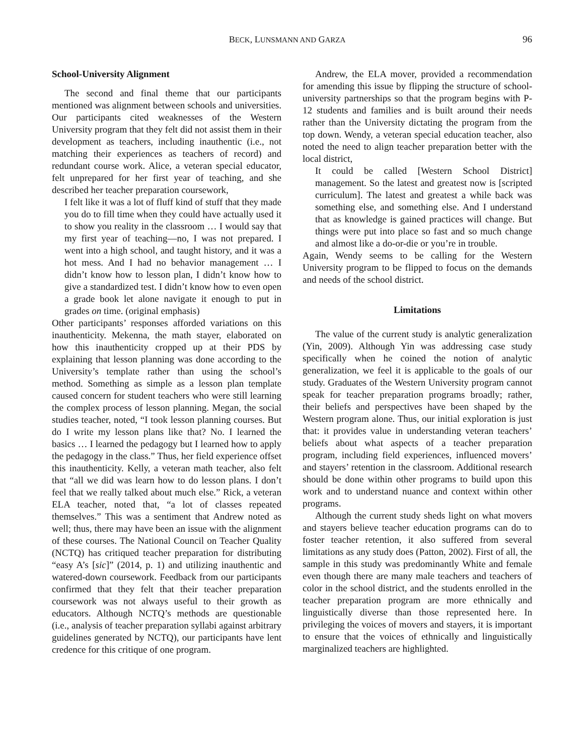BECK, LUNSMANN AND GARZA 96
School-University Alignment
The second and final theme that our participants mentioned was alignment between schools and universities. Our participants cited weaknesses of the Western University program that they felt did not assist them in their development as teachers, including inauthentic (i.e., not matching their experiences as teachers of record) and redundant course work. Alice, a veteran special educator, felt unprepared for her first year of teaching, and she described her teacher preparation coursework,
I felt like it was a lot of fluff kind of stuff that they made you do to fill time when they could have actually used it to show you reality in the classroom … I would say that my first year of teaching—no, I was not prepared. I went into a high school, and taught history, and it was a hot mess. And I had no behavior management … I didn’t know how to lesson plan, I didn’t know how to give a standardized test. I didn’t know how to even open a grade book let alone navigate it enough to put in grades on time. (original emphasis)
Other participants’ responses afforded variations on this inauthenticity. Mekenna, the math stayer, elaborated on how this inauthenticity cropped up at their PDS by explaining that lesson planning was done according to the University’s template rather than using the school’s method. Something as simple as a lesson plan template caused concern for student teachers who were still learning the complex process of lesson planning. Megan, the social studies teacher, noted, “I took lesson planning courses. But do I write my lesson plans like that? No. I learned the basics … I learned the pedagogy but I learned how to apply the pedagogy in the class.” Thus, her field experience offset this inauthenticity. Kelly, a veteran math teacher, also felt that “all we did was learn how to do lesson plans. I don’t feel that we really talked about much else.” Rick, a veteran ELA teacher, noted that, “a lot of classes repeated themselves.” This was a sentiment that Andrew noted as well; thus, there may have been an issue with the alignment of these courses. The National Council on Teacher Quality (NCTQ) has critiqued teacher preparation for distributing “easy A’s [sic]” (2014, p. 1) and utilizing inauthentic and watered-down coursework. Feedback from our participants confirmed that they felt that their teacher preparation coursework was not always useful to their growth as educators. Although NCTQ’s methods are questionable (i.e., analysis of teacher preparation syllabi against arbitrary guidelines generated by NCTQ), our participants have lent credence for this critique of one program.
Andrew, the ELA mover, provided a recommendation for amending this issue by flipping the structure of school-university partnerships so that the program begins with P-12 students and families and is built around their needs rather than the University dictating the program from the top down. Wendy, a veteran special education teacher, also noted the need to align teacher preparation better with the local district,
It could be called [Western School District] management. So the latest and greatest now is [scripted curriculum]. The latest and greatest a while back was something else, and something else. And I understand that as knowledge is gained practices will change. But things were put into place so fast and so much change and almost like a do-or-die or you’re in trouble.
Again, Wendy seems to be calling for the Western University program to be flipped to focus on the demands and needs of the school district.
Limitations
The value of the current study is analytic generalization (Yin, 2009). Although Yin was addressing case study specifically when he coined the notion of analytic generalization, we feel it is applicable to the goals of our study. Graduates of the Western University program cannot speak for teacher preparation programs broadly; rather, their beliefs and perspectives have been shaped by the Western program alone. Thus, our initial exploration is just that: it provides value in understanding veteran teachers’ beliefs about what aspects of a teacher preparation program, including field experiences, influenced movers’ and stayers’ retention in the classroom. Additional research should be done within other programs to build upon this work and to understand nuance and context within other programs.
Although the current study sheds light on what movers and stayers believe teacher education programs can do to foster teacher retention, it also suffered from several limitations as any study does (Patton, 2002). First of all, the sample in this study was predominantly White and female even though there are many male teachers and teachers of color in the school district, and the students enrolled in the teacher preparation program are more ethnically and linguistically diverse than those represented here. In privileging the voices of movers and stayers, it is important to ensure that the voices of ethnically and linguistically marginalized teachers are highlighted.